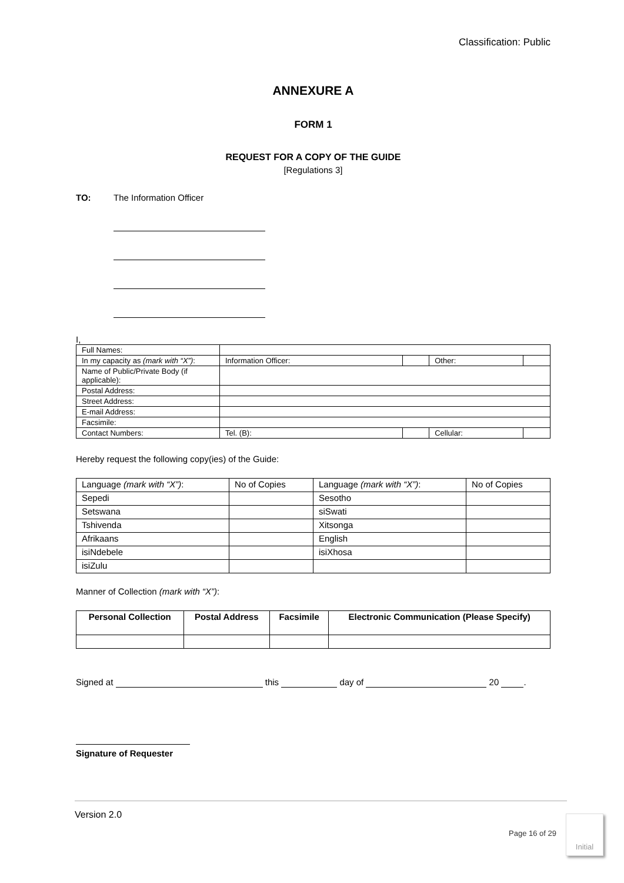Classification: Public
ANNEXURE A
FORM 1
REQUEST FOR A COPY OF THE GUIDE
[Regulations 3]
TO: The Information Officer
I,
| Full Names: | | | | |
| In my capacity as (mark with “X”) : | Information Officer: | | Other: | |
| Name of Public/Private Body (if applicable): | | | | |
| Postal Address: | | | | |
| Street Address: | | | | |
| E-mail Address: | | | | |
| Facsimile: | | | | |
| Contact Numbers: | Tel. (B): | | Cellular: | |
Hereby request the following copy(ies) of the Guide:
| Language (mark with “X”) : | No of Copies | Language (mark with “X”) : | No of Copies |
| Sepedi | | Sesotho | |
| Setswana | | siSwati | |
| Tshivenda | | Xitsonga | |
| Afrikaans | | English | |
| isiNdebele | | isiXhosa | |
| isiZulu | | | |
Manner of Collection (mark with “X”):
| Personal Collection | Postal Address | Facsimile | Electronic Communication (Please Specify) |
| --- | --- | --- | --- |
Signed at this day of 20 .
Signature of Requester
Version 2.0
Page 16 of 29
Initial